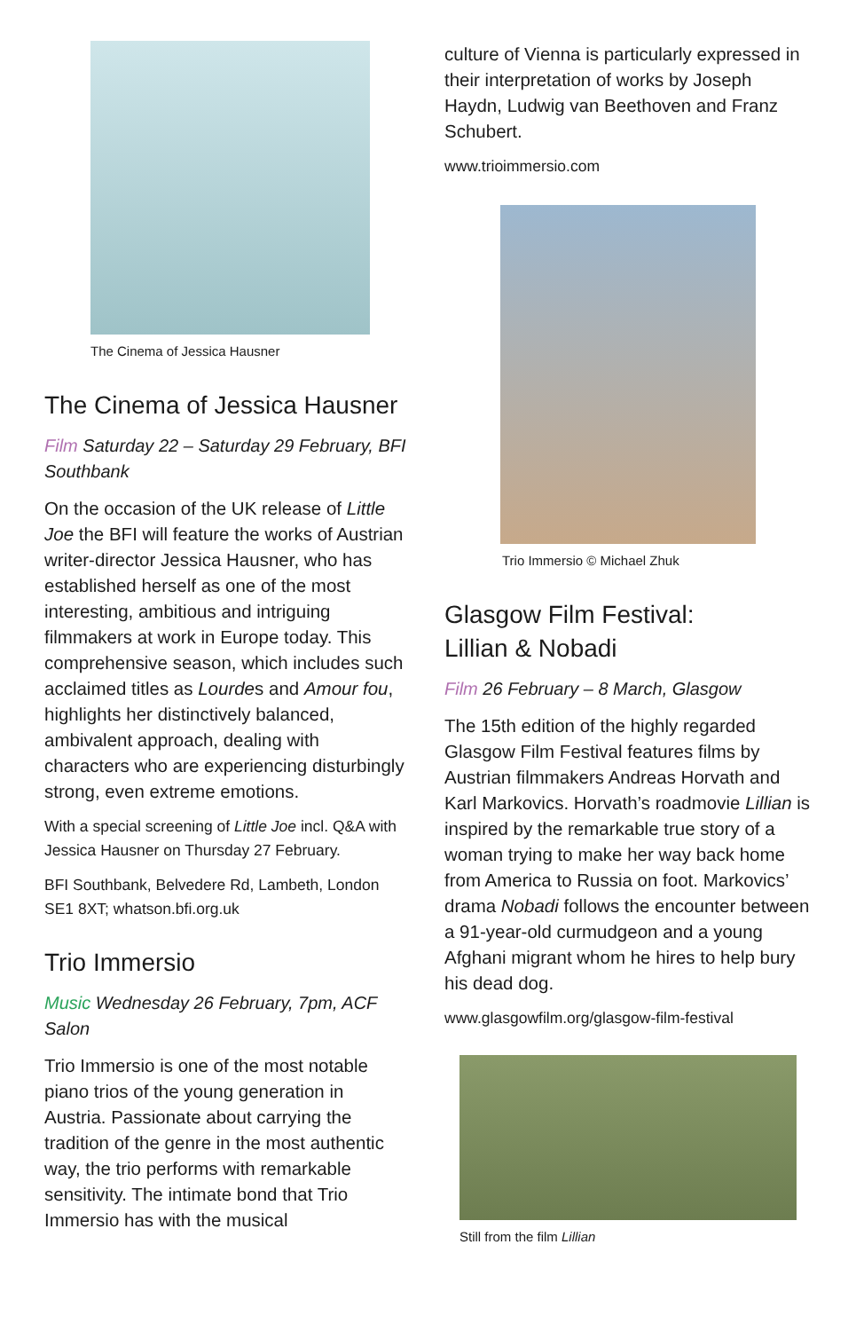The Cinema of Jessica Hausner
The Cinema of Jessica Hausner
Film Saturday 22 – Saturday 29 February, BFI Southbank
On the occasion of the UK release of Little Joe the BFI will feature the works of Austrian writer-director Jessica Hausner, who has established herself as one of the most interesting, ambitious and intriguing filmmakers at work in Europe today. This comprehensive season, which includes such acclaimed titles as Lourdes and Amour fou, highlights her distinctively balanced, ambivalent approach, dealing with characters who are experiencing disturbingly strong, even extreme emotions.
With a special screening of Little Joe incl. Q&A with Jessica Hausner on Thursday 27 February.
BFI Southbank, Belvedere Rd, Lambeth, London SE1 8XT; whatson.bfi.org.uk
Trio Immersio
Music Wednesday 26 February, 7pm, ACF Salon
Trio Immersio is one of the most notable piano trios of the young generation in Austria. Passionate about carrying the tradition of the genre in the most authentic way, the trio performs with remarkable sensitivity. The intimate bond that Trio Immersio has with the musical
culture of Vienna is particularly expressed in their interpretation of works by Joseph Haydn, Ludwig van Beethoven and Franz Schubert.
www.trioimmersio.com
Trio Immersio © Michael Zhuk
Glasgow Film Festival:
Lillian & Nobadi
Film 26 February – 8 March, Glasgow
The 15th edition of the highly regarded Glasgow Film Festival features films by Austrian filmmakers Andreas Horvath and Karl Markovics. Horvath’s roadmovie Lillian is inspired by the remarkable true story of a woman trying to make her way back home from America to Russia on foot. Markovics’ drama Nobadi follows the encounter between a 91-year-old curmudgeon and a young Afghani migrant whom he hires to help bury his dead dog.
www.glasgowfilm.org/glasgow-film-festival
Still from the film Lillian